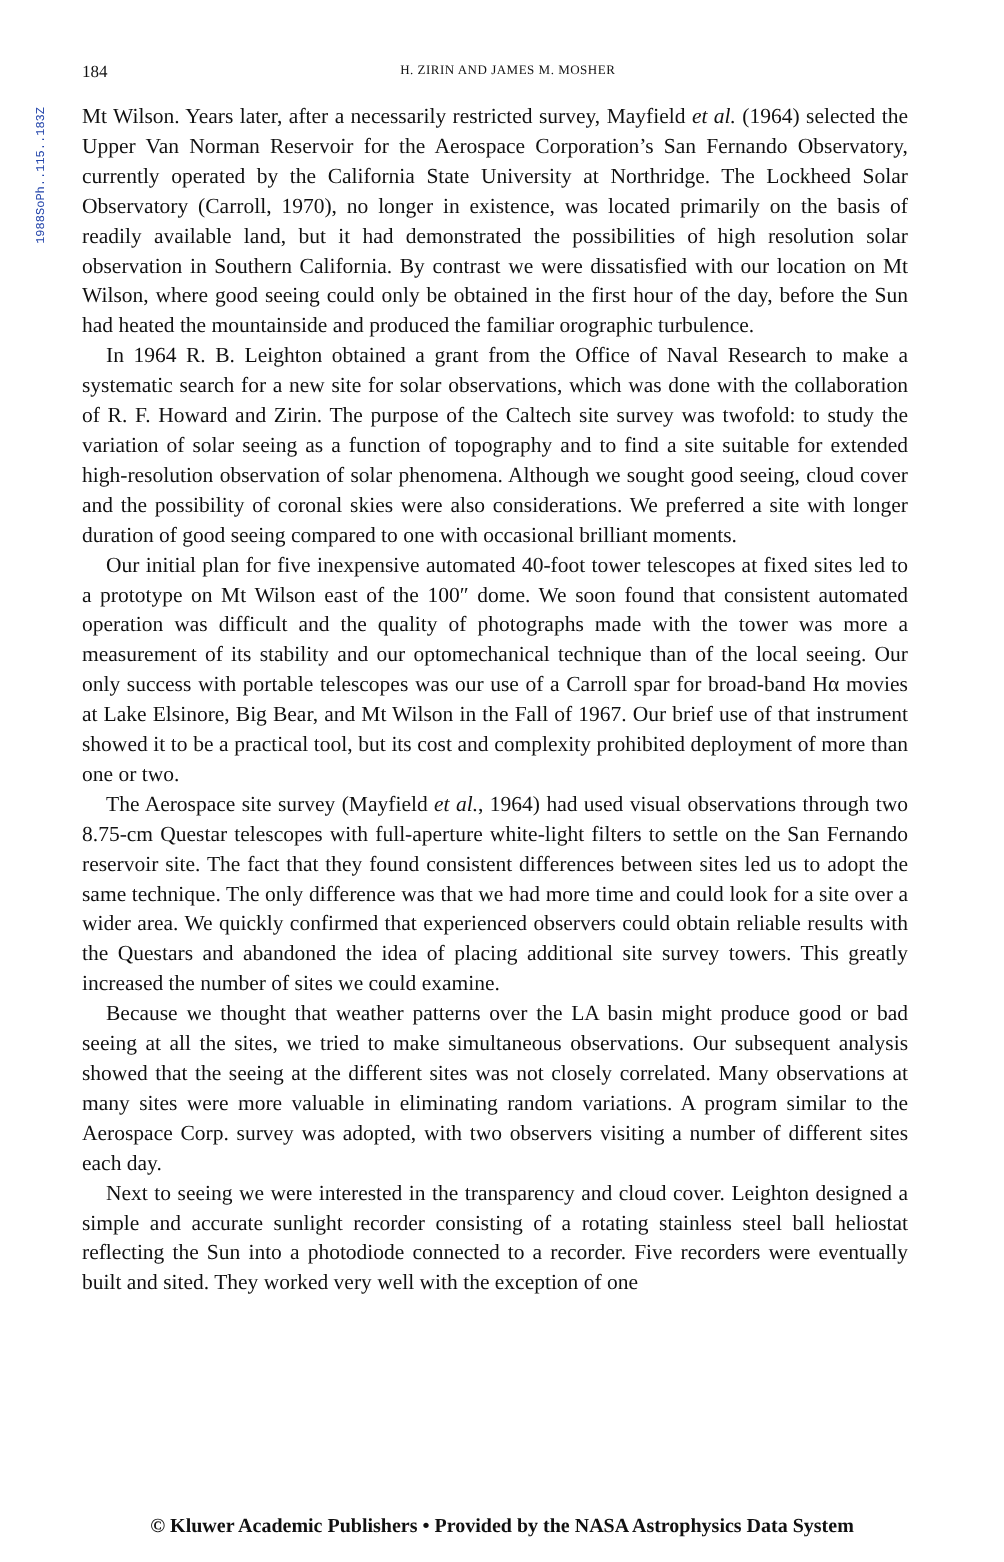1988SoPh..115..183Z
184
H. ZIRIN AND JAMES M. MOSHER
Mt Wilson. Years later, after a necessarily restricted survey, Mayfield et al. (1964) selected the Upper Van Norman Reservoir for the Aerospace Corporation’s San Fernando Observatory, currently operated by the California State University at Northridge. The Lockheed Solar Observatory (Carroll, 1970), no longer in existence, was located primarily on the basis of readily available land, but it had demonstrated the possibilities of high resolution solar observation in Southern California. By contrast we were dissatisfied with our location on Mt Wilson, where good seeing could only be obtained in the first hour of the day, before the Sun had heated the mountainside and produced the familiar orographic turbulence.
In 1964 R. B. Leighton obtained a grant from the Office of Naval Research to make a systematic search for a new site for solar observations, which was done with the collaboration of R. F. Howard and Zirin. The purpose of the Caltech site survey was twofold: to study the variation of solar seeing as a function of topography and to find a site suitable for extended high-resolution observation of solar phenomena. Although we sought good seeing, cloud cover and the possibility of coronal skies were also considerations. We preferred a site with longer duration of good seeing compared to one with occasional brilliant moments.
Our initial plan for five inexpensive automated 40-foot tower telescopes at fixed sites led to a prototype on Mt Wilson east of the 100″ dome. We soon found that consistent automated operation was difficult and the quality of photographs made with the tower was more a measurement of its stability and our optomechanical technique than of the local seeing. Our only success with portable telescopes was our use of a Carroll spar for broad-band Hα movies at Lake Elsinore, Big Bear, and Mt Wilson in the Fall of 1967. Our brief use of that instrument showed it to be a practical tool, but its cost and complexity prohibited deployment of more than one or two.
The Aerospace site survey (Mayfield et al., 1964) had used visual observations through two 8.75-cm Questar telescopes with full-aperture white-light filters to settle on the San Fernando reservoir site. The fact that they found consistent differences between sites led us to adopt the same technique. The only difference was that we had more time and could look for a site over a wider area. We quickly confirmed that experienced observers could obtain reliable results with the Questars and abandoned the idea of placing additional site survey towers. This greatly increased the number of sites we could examine.
Because we thought that weather patterns over the LA basin might produce good or bad seeing at all the sites, we tried to make simultaneous observations. Our subsequent analysis showed that the seeing at the different sites was not closely correlated. Many observations at many sites were more valuable in eliminating random variations. A program similar to the Aerospace Corp. survey was adopted, with two observers visiting a number of different sites each day.
Next to seeing we were interested in the transparency and cloud cover. Leighton designed a simple and accurate sunlight recorder consisting of a rotating stainless steel ball heliostat reflecting the Sun into a photodiode connected to a recorder. Five recorders were eventually built and sited. They worked very well with the exception of one
© Kluwer Academic Publishers • Provided by the NASA Astrophysics Data System